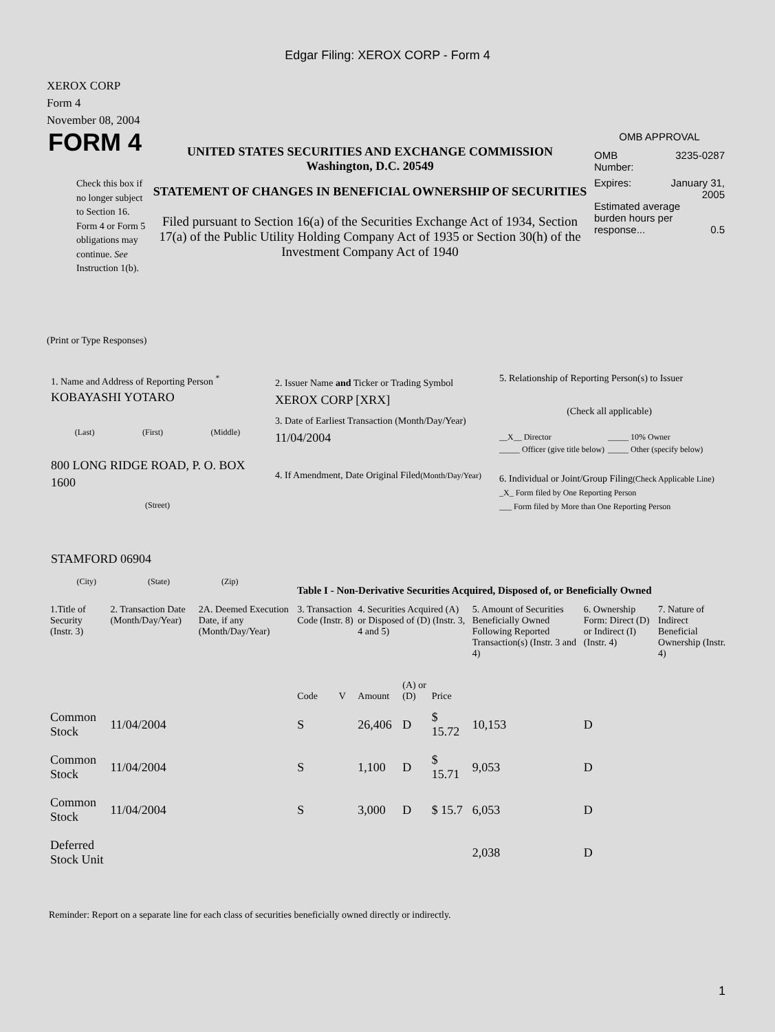Edgar Filing: XEROX CORP - Form 4
XEROX CORP
Form 4
November 08, 2004
FORM 4
Check this box if no longer subject to Section 16. Form 4 or Form 5 obligations may continue. See Instruction 1(b).
UNITED STATES SECURITIES AND EXCHANGE COMMISSION
Washington, D.C. 20549
STATEMENT OF CHANGES IN BENEFICIAL OWNERSHIP OF SECURITIES
Filed pursuant to Section 16(a) of the Securities Exchange Act of 1934, Section 17(a) of the Public Utility Holding Company Act of 1935 or Section 30(h) of the Investment Company Act of 1940
OMB APPROVAL
OMB
Number: 3235-0287
Expires: January 31,
2005
Estimated average
burden hours per
response... 0.5
(Print or Type Responses)
1. Name and Address of Reporting Person <sup>*</sup>
KOBAYASHI YOTARO
(Last) (First) (Middle)
800 LONG RIDGE ROAD, P. O. BOX 1600
(Street)
STAMFORD 06904
(City) (State) (Zip)
2. Issuer Name and Ticker or Trading Symbol
XEROX CORP [XRX]
3. Date of Earliest Transaction (Month/Day/Year)
11/04/2004
4. If Amendment, Date Original Filed(Month/Day/Year)
5. Relationship of Reporting Person(s) to Issuer
(Check all applicable)
__X__ Director
_____ Officer (give title below) _____ 10% Owner
_____ Other (specify below)
6. Individual or Joint/Group Filing(Check Applicable Line)
_X_ Form filed by One Reporting Person
___ Form filed by More than One Reporting Person
Table I - Non-Derivative Securities Acquired, Disposed of, or Beneficially Owned
| 1.Title of Security (Instr. 3) | 2. Transaction Date (Month/Day/Year) | 2A. Deemed Execution Date, if any (Month/Day/Year) | 3. Transaction Code (Instr. 8) | | 4. Securities Acquired (A) or Disposed of (D) (Instr. 3, 4 and 5) | | | 5. Amount of Securities Beneficially Owned Following Reported Transaction(s) (Instr. 3 and 4) | 6. Ownership Form: Direct (D) or Indirect (I) (Instr. 4) | 7. Nature of Indirect Beneficial Ownership (Instr. 4) |
| --- | --- | --- | --- | --- | --- | --- | --- | --- | --- | --- |
| | | | Code | V | Amount | (A) or (D) | Price | | | |
| Common Stock | 11/04/2004 | | S | | 26,406 | D | $ 15.72 | 10,153 | D | |
| Common Stock | 11/04/2004 | | S | | 1,100 | D | $ 15.71 | 9,053 | D | |
| Common Stock | 11/04/2004 | | S | | 3,000 | D | $ 15.7 | 6,053 | D | |
| Deferred Stock Unit | | | | | | | | 2,038 | D | |
Reminder: Report on a separate line for each class of securities beneficially owned directly or indirectly.
1